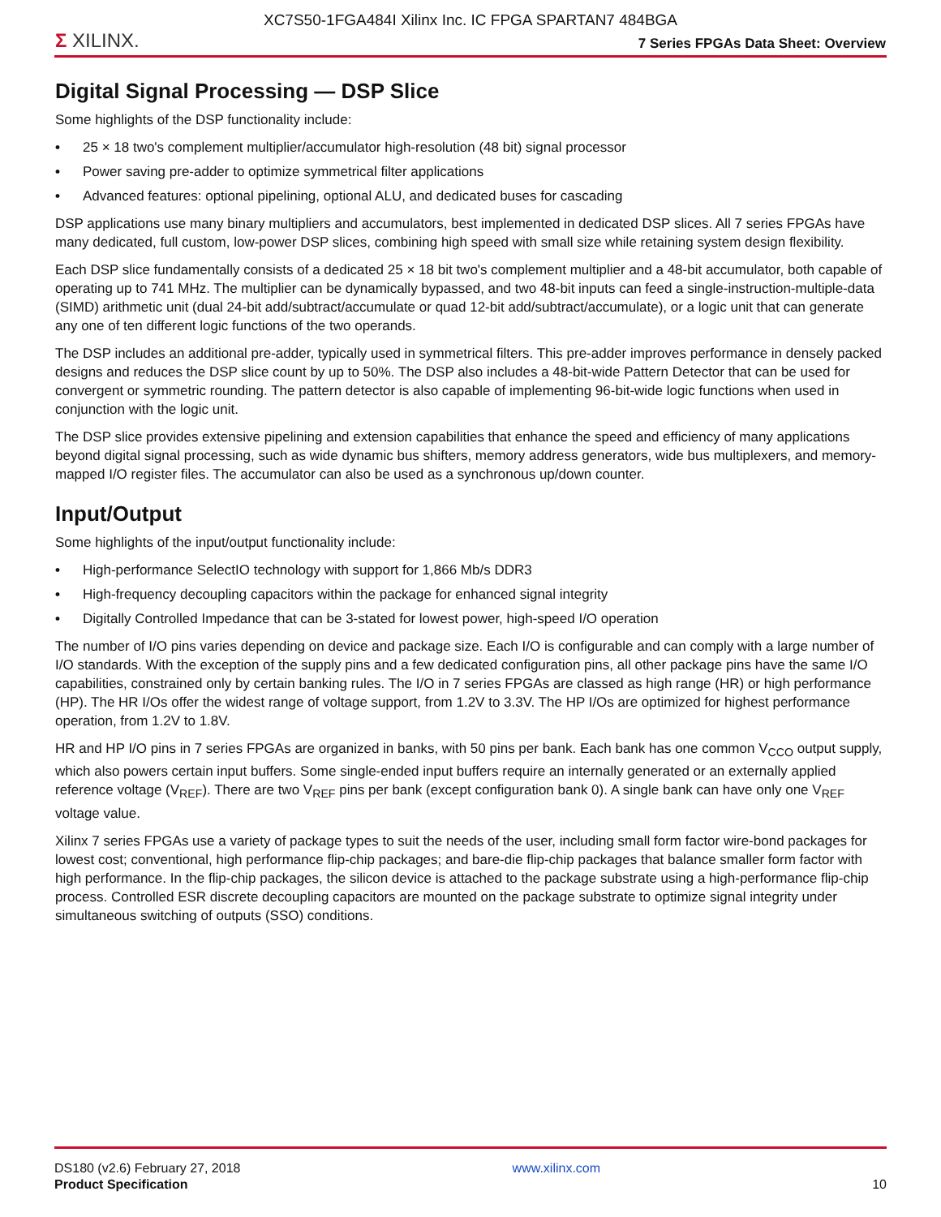XC7S50-1FGA484I Xilinx Inc. IC FPGA SPARTAN7 484BGA
Σ XILINX.
7 Series FPGAs Data Sheet: Overview
Digital Signal Processing — DSP Slice
Some highlights of the DSP functionality include:
• 25 × 18 two's complement multiplier/accumulator high-resolution (48 bit) signal processor
• Power saving pre-adder to optimize symmetrical filter applications
• Advanced features: optional pipelining, optional ALU, and dedicated buses for cascading
DSP applications use many binary multipliers and accumulators, best implemented in dedicated DSP slices. All 7 series FPGAs have many dedicated, full custom, low-power DSP slices, combining high speed with small size while retaining system design flexibility.
Each DSP slice fundamentally consists of a dedicated 25 × 18 bit two's complement multiplier and a 48-bit accumulator, both capable of operating up to 741 MHz. The multiplier can be dynamically bypassed, and two 48-bit inputs can feed a single-instruction-multiple-data (SIMD) arithmetic unit (dual 24-bit add/subtract/accumulate or quad 12-bit add/subtract/accumulate), or a logic unit that can generate any one of ten different logic functions of the two operands.
The DSP includes an additional pre-adder, typically used in symmetrical filters. This pre-adder improves performance in densely packed designs and reduces the DSP slice count by up to 50%. The DSP also includes a 48-bit-wide Pattern Detector that can be used for convergent or symmetric rounding. The pattern detector is also capable of implementing 96-bit-wide logic functions when used in conjunction with the logic unit.
The DSP slice provides extensive pipelining and extension capabilities that enhance the speed and efficiency of many applications beyond digital signal processing, such as wide dynamic bus shifters, memory address generators, wide bus multiplexers, and memory-mapped I/O register files. The accumulator can also be used as a synchronous up/down counter.
Input/Output
Some highlights of the input/output functionality include:
• High-performance SelectIO technology with support for 1,866 Mb/s DDR3
• High-frequency decoupling capacitors within the package for enhanced signal integrity
• Digitally Controlled Impedance that can be 3-stated for lowest power, high-speed I/O operation
The number of I/O pins varies depending on device and package size. Each I/O is configurable and can comply with a large number of I/O standards. With the exception of the supply pins and a few dedicated configuration pins, all other package pins have the same I/O capabilities, constrained only by certain banking rules. The I/O in 7 series FPGAs are classed as high range (HR) or high performance (HP). The HR I/Os offer the widest range of voltage support, from 1.2V to 3.3V. The HP I/Os are optimized for highest performance operation, from 1.2V to 1.8V.
HR and HP I/O pins in 7 series FPGAs are organized in banks, with 50 pins per bank. Each bank has one common V<sub>CCO</sub> output supply, which also powers certain input buffers. Some single-ended input buffers require an internally generated or an externally applied reference voltage (V<sub>REF</sub>). There are two V<sub>REF</sub> pins per bank (except configuration bank 0). A single bank can have only one V<sub>REF</sub> voltage value.
Xilinx 7 series FPGAs use a variety of package types to suit the needs of the user, including small form factor wire-bond packages for lowest cost; conventional, high performance flip-chip packages; and bare-die flip-chip packages that balance smaller form factor with high performance. In the flip-chip packages, the silicon device is attached to the package substrate using a high-performance flip-chip process. Controlled ESR discrete decoupling capacitors are mounted on the package substrate to optimize signal integrity under simultaneous switching of outputs (SSO) conditions.
DS180 (v2.6) February 27, 2018
Product Specification
www.xilinx.com
10